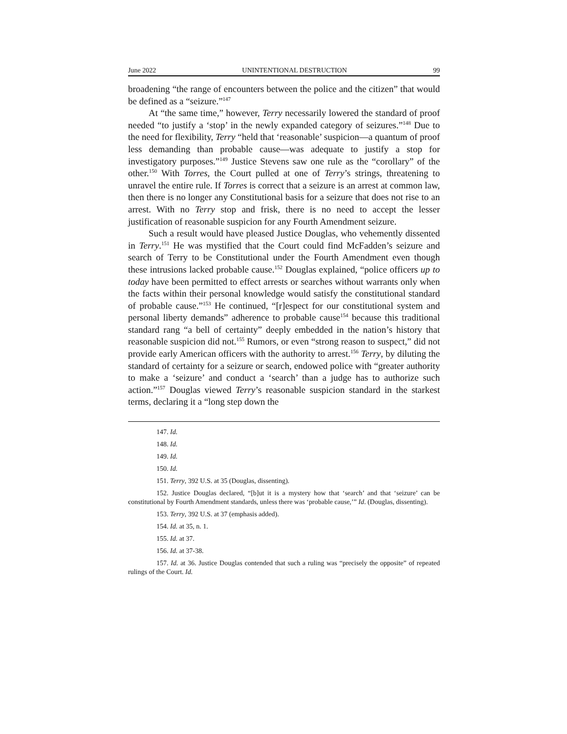June 2022 UNINTENTIONAL DESTRUCTION 99
broadening “the range of encounters between the police and the citizen” that would be defined as a “seizure.”<sup>147</sup>
At “the same time,” however, Terry necessarily lowered the standard of proof needed “to justify a ‘stop’ in the newly expanded category of seizures.”<sup>148</sup> Due to the need for flexibility, Terry “held that ‘reasonable’ suspicion—a quantum of proof less demanding than probable cause—was adequate to justify a stop for investigatory purposes.”<sup>149</sup> Justice Stevens saw one rule as the “corollary” of the other.<sup>150</sup> With Torres, the Court pulled at one of Terry’s strings, threatening to unravel the entire rule. If Torres is correct that a seizure is an arrest at common law, then there is no longer any Constitutional basis for a seizure that does not rise to an arrest. With no Terry stop and frisk, there is no need to accept the lesser justification of reasonable suspicion for any Fourth Amendment seizure.
Such a result would have pleased Justice Douglas, who vehemently dissented in Terry.<sup>151</sup> He was mystified that the Court could find McFadden’s seizure and search of Terry to be Constitutional under the Fourth Amendment even though these intrusions lacked probable cause.<sup>152</sup> Douglas explained, “police officers up to today have been permitted to effect arrests or searches without warrants only when the facts within their personal knowledge would satisfy the constitutional standard of probable cause.”<sup>153</sup> He continued, “[r]espect for our constitutional system and personal liberty demands” adherence to probable cause<sup>154</sup> because this traditional standard rang “a bell of certainty” deeply embedded in the nation’s history that reasonable suspicion did not.<sup>155</sup> Rumors, or even “strong reason to suspect,” did not provide early American officers with the authority to arrest.<sup>156</sup> Terry, by diluting the standard of certainty for a seizure or search, endowed police with “greater authority to make a ‘seizure’ and conduct a ‘search’ than a judge has to authorize such action.”<sup>157</sup> Douglas viewed Terry’s reasonable suspicion standard in the starkest terms, declaring it a “long step down the
147. Id.
148. Id.
149. Id.
150. Id.
151. Terry, 392 U.S. at 35 (Douglas, dissenting).
152. Justice Douglas declared, “[b]ut it is a mystery how that ‘search’ and that ‘seizure’ can be constitutional by Fourth Amendment standards, unless there was ‘probable cause,’” Id. (Douglas, dissenting).
153. Terry, 392 U.S. at 37 (emphasis added).
154. Id. at 35, n. 1.
155. Id. at 37.
156. Id. at 37-38.
157. Id. at 36. Justice Douglas contended that such a ruling was “precisely the opposite” of repeated rulings of the Court. Id.